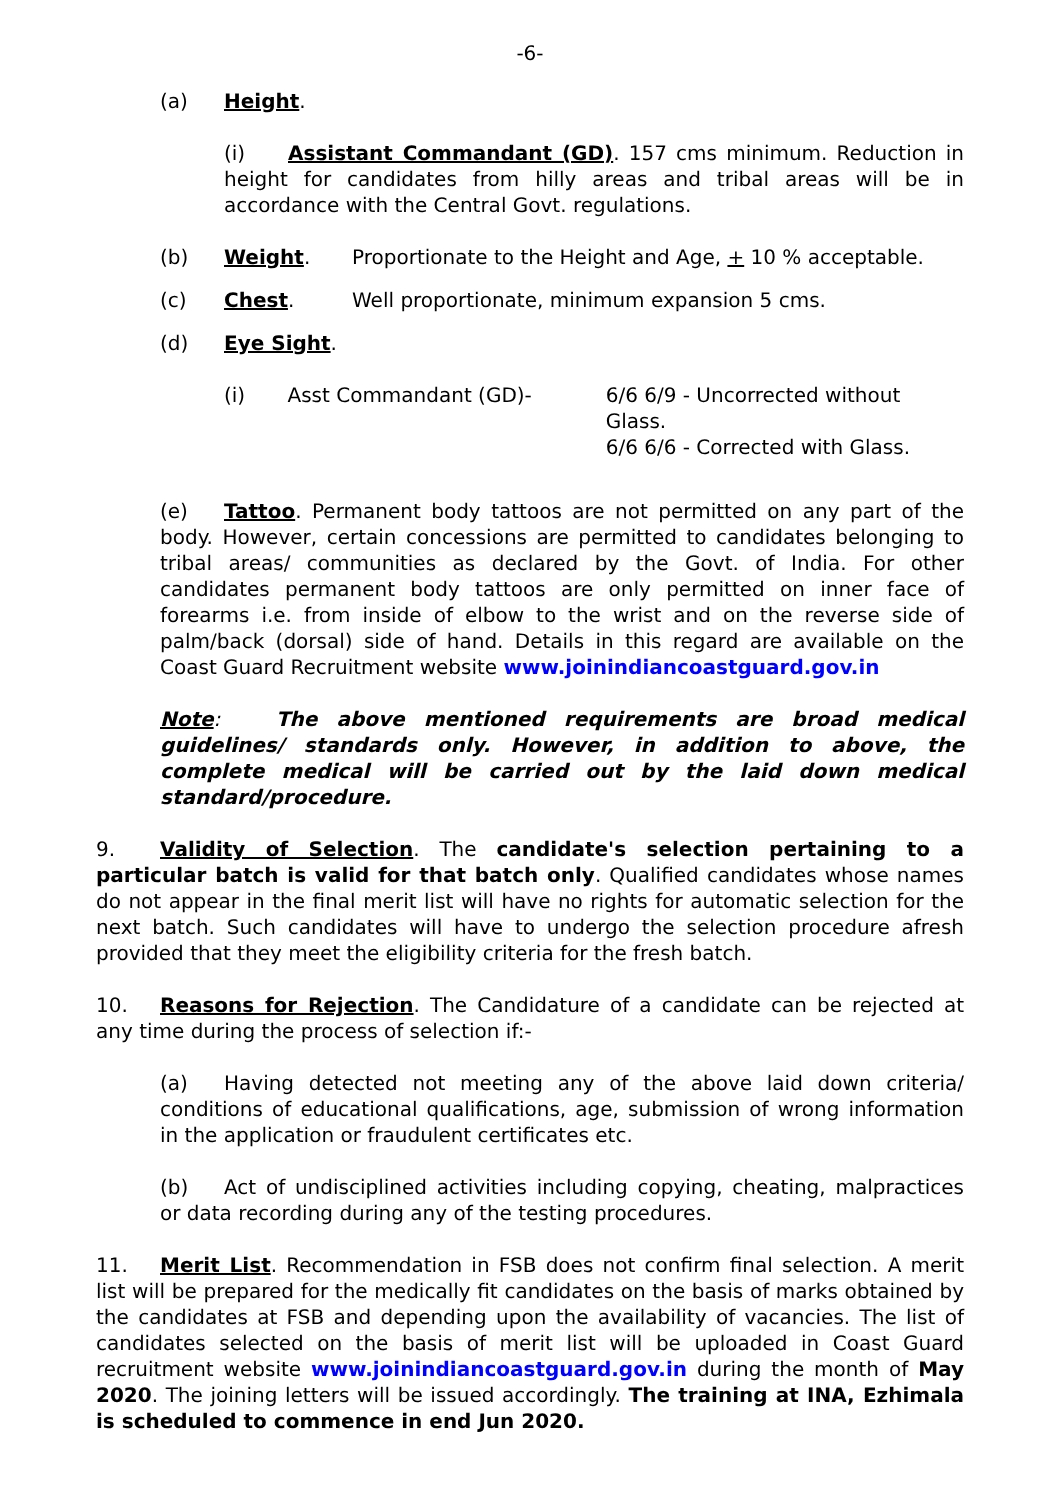-6-
(a) Height.
(i) Assistant Commandant (GD). 157 cms minimum. Reduction in height for candidates from hilly areas and tribal areas will be in accordance with the Central Govt. regulations.
(b) Weight. Proportionate to the Height and Age, + 10 % acceptable.
(c) Chest. Well proportionate, minimum expansion 5 cms.
(d) Eye Sight.
(i) Asst Commandant (GD)- 6/6 6/9 - Uncorrected without Glass.
6/6 6/6 - Corrected with Glass.
(e) Tattoo. Permanent body tattoos are not permitted on any part of the body. However, certain concessions are permitted to candidates belonging to tribal areas/ communities as declared by the Govt. of India. For other candidates permanent body tattoos are only permitted on inner face of forearms i.e. from inside of elbow to the wrist and on the reverse side of palm/back (dorsal) side of hand. Details in this regard are available on the Coast Guard Recruitment website www.joinindiancoastguard.gov.in
Note: The above mentioned requirements are broad medical guidelines/ standards only. However, in addition to above, the complete medical will be carried out by the laid down medical standard/procedure.
9. Validity of Selection. The candidate's selection pertaining to a particular batch is valid for that batch only. Qualified candidates whose names do not appear in the final merit list will have no rights for automatic selection for the next batch. Such candidates will have to undergo the selection procedure afresh provided that they meet the eligibility criteria for the fresh batch.
10. Reasons for Rejection. The Candidature of a candidate can be rejected at any time during the process of selection if:-
(a) Having detected not meeting any of the above laid down criteria/ conditions of educational qualifications, age, submission of wrong information in the application or fraudulent certificates etc.
(b) Act of undisciplined activities including copying, cheating, malpractices or data recording during any of the testing procedures.
11. Merit List. Recommendation in FSB does not confirm final selection. A merit list will be prepared for the medically fit candidates on the basis of marks obtained by the candidates at FSB and depending upon the availability of vacancies. The list of candidates selected on the basis of merit list will be uploaded in Coast Guard recruitment website www.joinindiancoastguard.gov.in during the month of May 2020. The joining letters will be issued accordingly. The training at INA, Ezhimala is scheduled to commence in end Jun 2020.